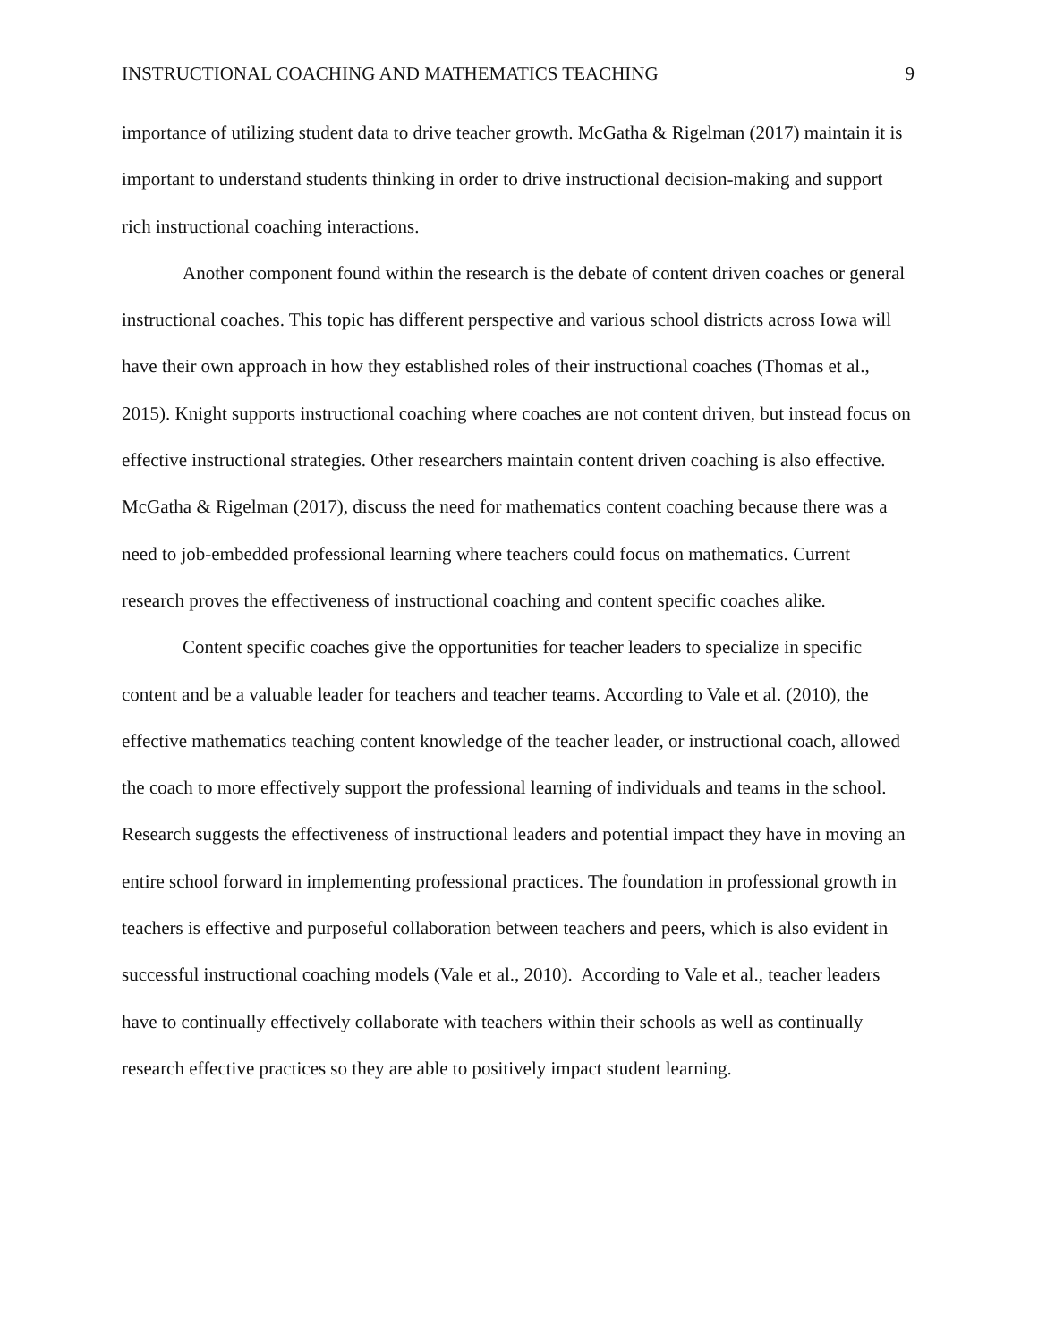INSTRUCTIONAL COACHING AND MATHEMATICS TEACHING 9
importance of utilizing student data to drive teacher growth. McGatha & Rigelman (2017) maintain it is important to understand students thinking in order to drive instructional decision-making and support rich instructional coaching interactions.
Another component found within the research is the debate of content driven coaches or general instructional coaches. This topic has different perspective and various school districts across Iowa will have their own approach in how they established roles of their instructional coaches (Thomas et al., 2015). Knight supports instructional coaching where coaches are not content driven, but instead focus on effective instructional strategies. Other researchers maintain content driven coaching is also effective. McGatha & Rigelman (2017), discuss the need for mathematics content coaching because there was a need to job-embedded professional learning where teachers could focus on mathematics. Current research proves the effectiveness of instructional coaching and content specific coaches alike.
Content specific coaches give the opportunities for teacher leaders to specialize in specific content and be a valuable leader for teachers and teacher teams. According to Vale et al. (2010), the effective mathematics teaching content knowledge of the teacher leader, or instructional coach, allowed the coach to more effectively support the professional learning of individuals and teams in the school. Research suggests the effectiveness of instructional leaders and potential impact they have in moving an entire school forward in implementing professional practices. The foundation in professional growth in teachers is effective and purposeful collaboration between teachers and peers, which is also evident in successful instructional coaching models (Vale et al., 2010). According to Vale et al., teacher leaders have to continually effectively collaborate with teachers within their schools as well as continually research effective practices so they are able to positively impact student learning.